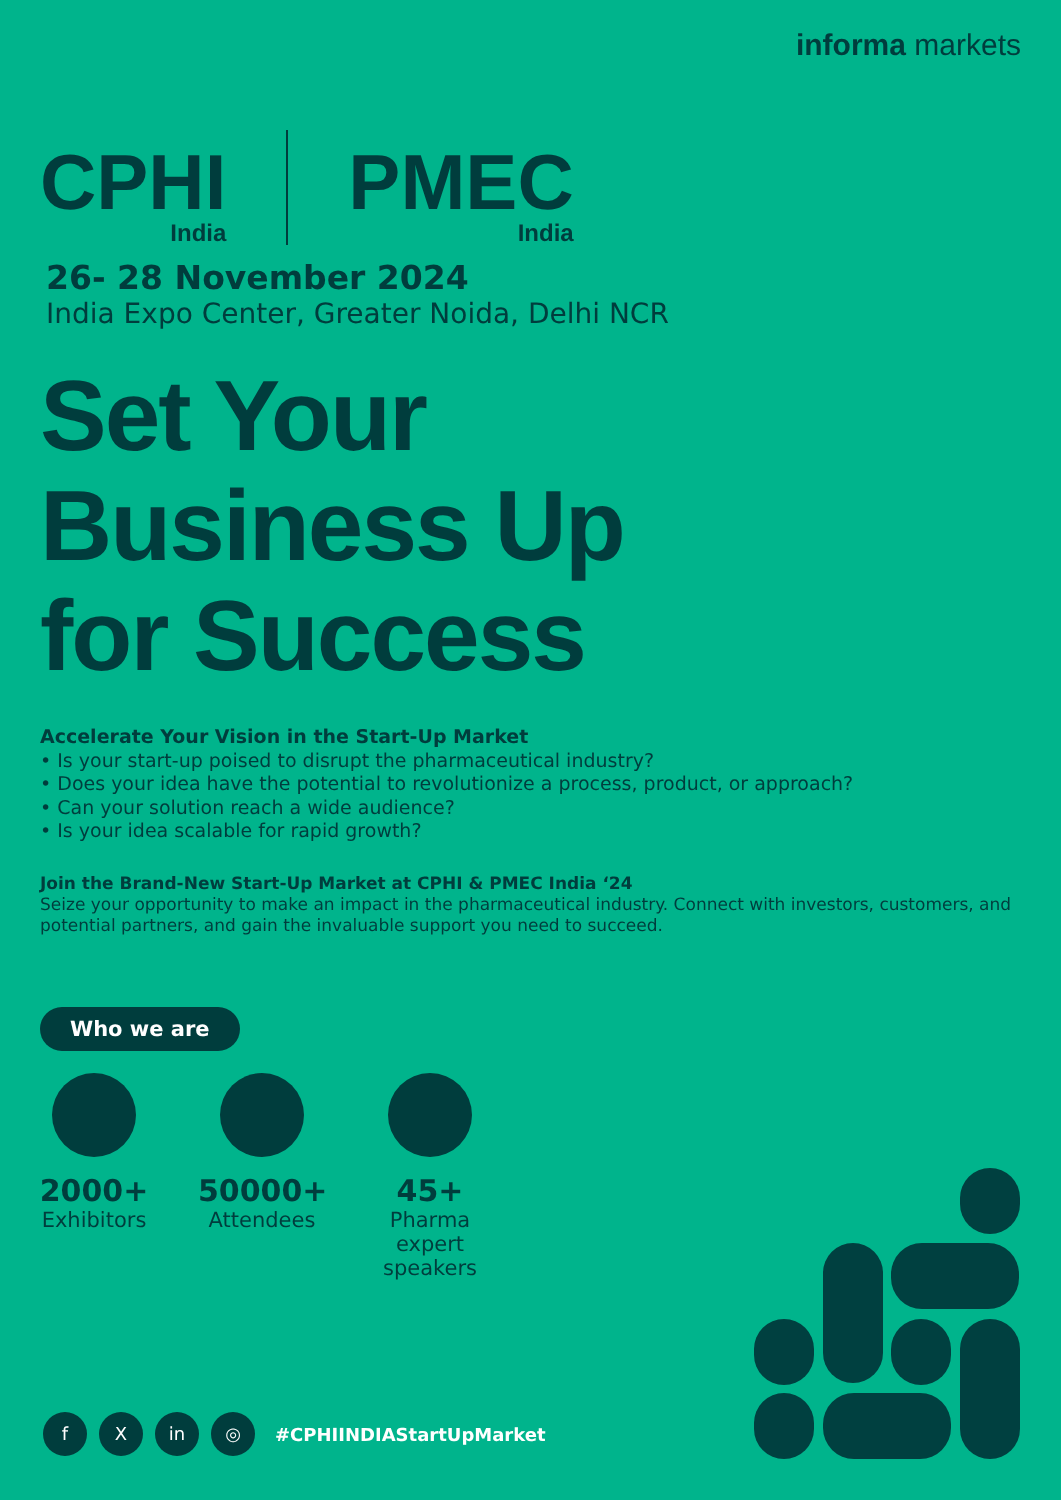informa markets
CPHI
India
PMEC
India
26- 28 November 2024
India Expo Center, Greater Noida, Delhi NCR
Set Your
Business Up
for Success
Accelerate Your Vision in the Start-Up Market
• Is your start-up poised to disrupt the pharmaceutical industry?
• Does your idea have the potential to revolutionize a process, product, or approach?
• Can your solution reach a wide audience?
• Is your idea scalable for rapid growth?
Join the Brand-New Start-Up Market at CPHI & PMEC India ‘24
Seize your opportunity to make an impact in the pharmaceutical industry. Connect with investors, customers, and potential partners, and gain the invaluable support you need to succeed.
Who we are
2000+
Exhibitors
50000+
Attendees
45+
Pharma expert speakers
f X in ◎
#CPHIINDIAStartUpMarket